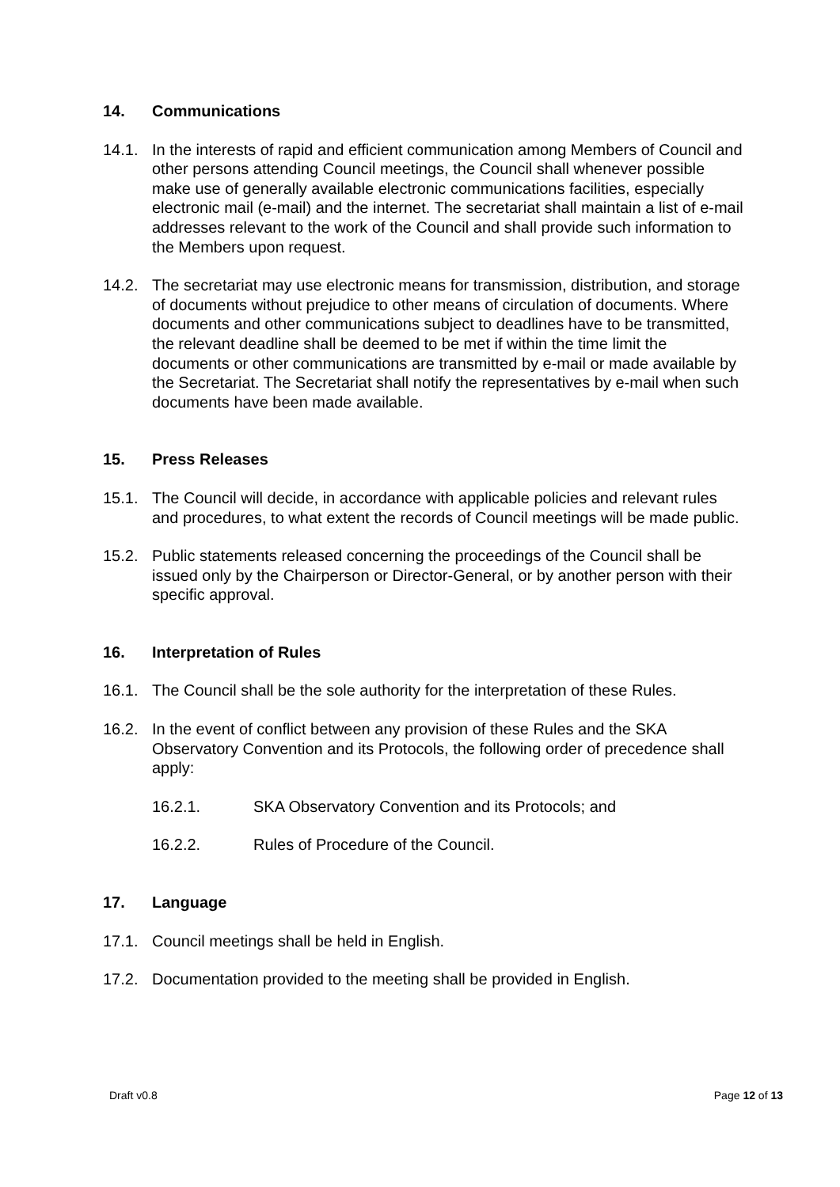14. Communications
14.1. In the interests of rapid and efficient communication among Members of Council and other persons attending Council meetings, the Council shall whenever possible make use of generally available electronic communications facilities, especially electronic mail (e-mail) and the internet. The secretariat shall maintain a list of e-mail addresses relevant to the work of the Council and shall provide such information to the Members upon request.
14.2. The secretariat may use electronic means for transmission, distribution, and storage of documents without prejudice to other means of circulation of documents. Where documents and other communications subject to deadlines have to be transmitted, the relevant deadline shall be deemed to be met if within the time limit the documents or other communications are transmitted by e-mail or made available by the Secretariat. The Secretariat shall notify the representatives by e-mail when such documents have been made available.
15. Press Releases
15.1. The Council will decide, in accordance with applicable policies and relevant rules and procedures, to what extent the records of Council meetings will be made public.
15.2. Public statements released concerning the proceedings of the Council shall be issued only by the Chairperson or Director-General, or by another person with their specific approval.
16. Interpretation of Rules
16.1. The Council shall be the sole authority for the interpretation of these Rules.
16.2. In the event of conflict between any provision of these Rules and the SKA Observatory Convention and its Protocols, the following order of precedence shall apply:
16.2.1. SKA Observatory Convention and its Protocols; and
16.2.2. Rules of Procedure of the Council.
17. Language
17.1. Council meetings shall be held in English.
17.2. Documentation provided to the meeting shall be provided in English.
Draft v0.8 Page 12 of 13